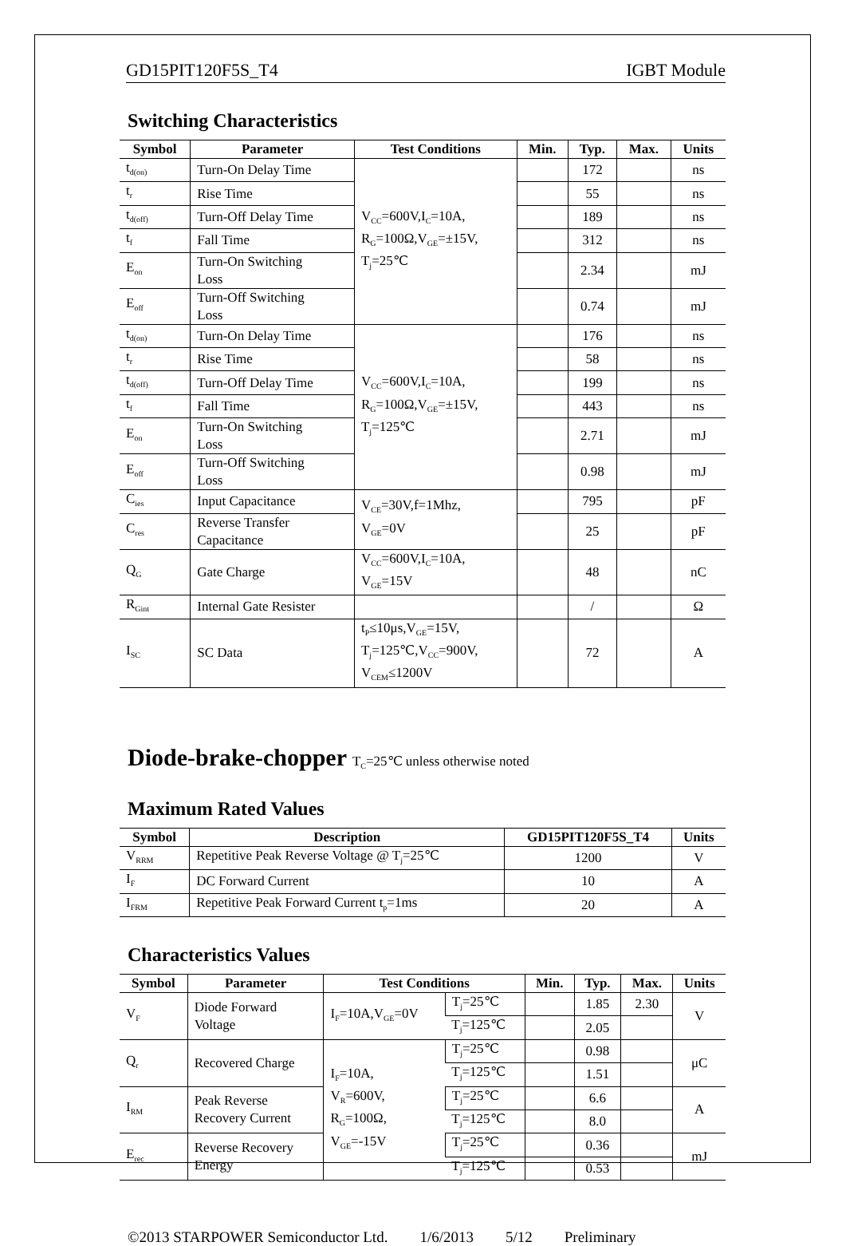GD15PIT120F5S_T4 IGBT Module
Switching Characteristics
| Symbol | Parameter | Test Conditions | Min. | Typ. | Max. | Units |
| --- | --- | --- | --- | --- | --- | --- |
| t<sub>d(on)</sub> | Turn-On Delay Time | V<sub>CC</sub>=600V,I<sub>C</sub>=10A, R<sub>G</sub>=100Ω,V<sub>GE</sub>=±15V, T<sub>j</sub>=25℃ | | 172 | | ns |
| t<sub>r</sub> | Rise Time | | | 55 | | ns |
| t<sub>d(off)</sub> | Turn-Off Delay Time | | | 189 | | ns |
| t<sub>f</sub> | Fall Time | | | 312 | | ns |
| E<sub>on</sub> | Turn-On Switching Loss | | | 2.34 | | mJ |
| E<sub>off</sub> | Turn-Off Switching Loss | | | 0.74 | | mJ |
| t<sub>d(on)</sub> | Turn-On Delay Time | V<sub>CC</sub>=600V,I<sub>C</sub>=10A, R<sub>G</sub>=100Ω,V<sub>GE</sub>=±15V, T<sub>j</sub>=125℃ | | 176 | | ns |
| t<sub>r</sub> | Rise Time | | | 58 | | ns |
| t<sub>d(off)</sub> | Turn-Off Delay Time | | | 199 | | ns |
| t<sub>f</sub> | Fall Time | | | 443 | | ns |
| E<sub>on</sub> | Turn-On Switching Loss | | | 2.71 | | mJ |
| E<sub>off</sub> | Turn-Off Switching Loss | | | 0.98 | | mJ |
| C<sub>ies</sub> | Input Capacitance | V<sub>CE</sub>=30V,f=1Mhz, V<sub>GE</sub>=0V | | 795 | | pF |
| C<sub>res</sub> | Reverse Transfer Capacitance | | | 25 | | pF |
| Q<sub>G</sub> | Gate Charge | V<sub>CC</sub>=600V,I<sub>C</sub>=10A, V<sub>GE</sub>=15V | | 48 | | nC |
| R<sub>Gint</sub> | Internal Gate Resister | | | / | | Ω |
| I<sub>SC</sub> | SC Data | t<sub>P</sub>≤10μs,V<sub>GE</sub>=15V, T<sub>j</sub>=125℃,V<sub>CC</sub>=900V, V<sub>CEM</sub>≤1200V | | 72 | | A |
Diode-brake-chopper T<sub>C</sub>=25℃ unless otherwise noted
Maximum Rated Values
| Symbol | Description | GD15PIT120F5S_T4 | Units |
| --- | --- | --- | --- |
| V<sub>RRM</sub> | Repetitive Peak Reverse Voltage @ T<sub>j</sub>=25℃ | 1200 | V |
| I<sub>F</sub> | DC Forward Current | 10 | A |
| I<sub>FRM</sub> | Repetitive Peak Forward Current t<sub>p</sub>=1ms | 20 | A |
Characteristics Values
| Symbol | Parameter | Test Conditions | | Min. | Typ. | Max. | Units |
| --- | --- | --- | --- | --- | --- | --- | --- |
| V<sub>F</sub> | Diode Forward Voltage | I<sub>F</sub>=10A,V<sub>GE</sub>=0V | T<sub>j</sub>=25℃ | | 1.85 | 2.30 | V |
| | | | T<sub>j</sub>=125℃ | | 2.05 | | |
| Q<sub>r</sub> | Recovered Charge | I<sub>F</sub>=10A, V<sub>R</sub>=600V, R<sub>G</sub>=100Ω, V<sub>GE</sub>=-15V | T<sub>j</sub>=25℃ | | 0.98 | | μC |
| | | | T<sub>j</sub>=125℃ | | 1.51 | | |
| I<sub>RM</sub> | Peak Reverse Recovery Current | | T<sub>j</sub>=25℃ | | 6.6 | | A |
| | | | T<sub>j</sub>=125℃ | | 8.0 | | |
| E<sub>rec</sub> | Reverse Recovery Energy | | T<sub>j</sub>=25℃ | | 0.36 | | mJ |
| | | | T<sub>j</sub>=125℃ | | 0.53 | | |
©2013 STARPOWER Semiconductor Ltd. 1/6/2013 5/12 Preliminary